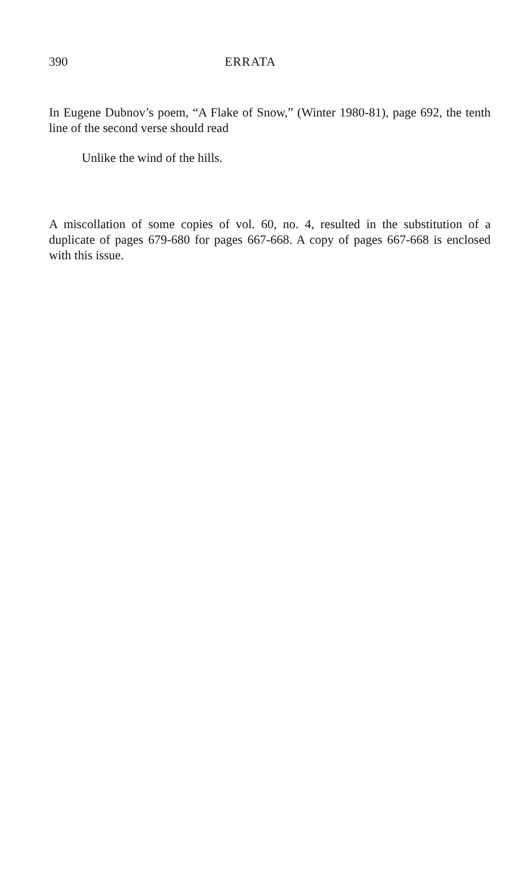390 ERRATA
In Eugene Dubnov’s poem, “A Flake of Snow,” (Winter 1980-81), page 692, the tenth line of the second verse should read
Unlike the wind of the hills.
A miscollation of some copies of vol. 60, no. 4, resulted in the substitution of a duplicate of pages 679-680 for pages 667-668. A copy of pages 667-668 is enclosed with this issue.